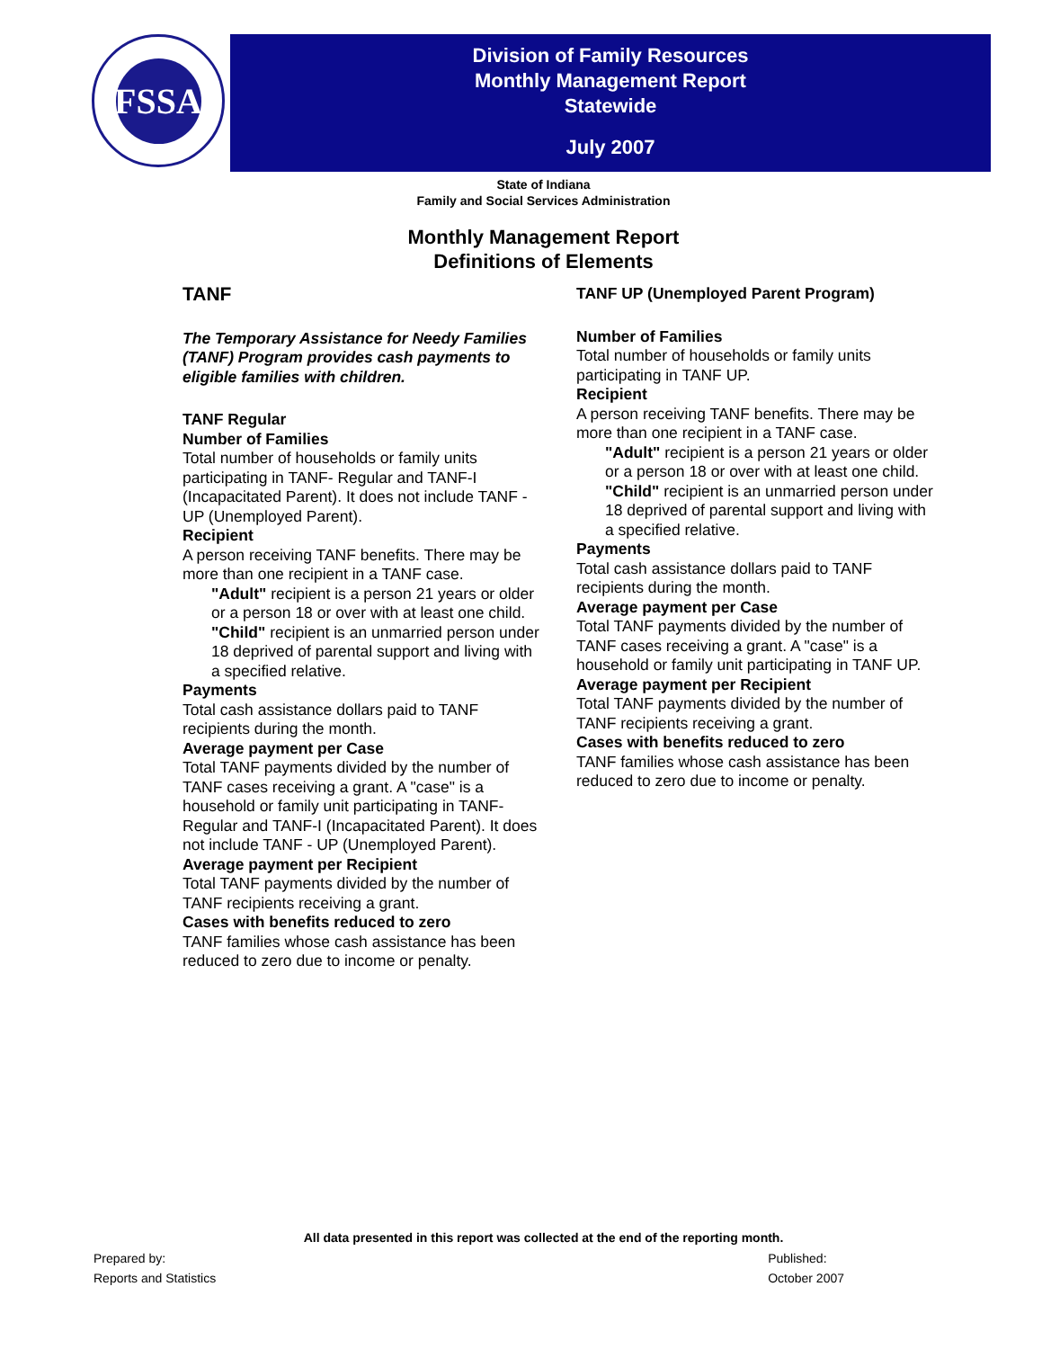FSSA
Division of Family Resources
Monthly Management Report
Statewide
July 2007
State of Indiana
Family and Social Services Administration
Monthly Management Report
Definitions of Elements
TANF
The Temporary Assistance for Needy Families (TANF) Program provides cash payments to eligible families with children.
TANF Regular
Number of Families
Total number of households or family units participating in TANF- Regular and TANF-I (Incapacitated Parent). It does not include TANF - UP (Unemployed Parent).
Recipient
A person receiving TANF benefits. There may be more than one recipient in a TANF case.
"Adult" recipient is a person 21 years or older or a person 18 or over with at least one child.
"Child" recipient is an unmarried person under 18 deprived of parental support and living with a specified relative.
Payments
Total cash assistance dollars paid to TANF recipients during the month.
Average payment per Case
Total TANF payments divided by the number of TANF cases receiving a grant. A "case" is a household or family unit participating in TANF- Regular and TANF-I (Incapacitated Parent). It does not include TANF - UP (Unemployed Parent).
Average payment per Recipient
Total TANF payments divided by the number of TANF recipients receiving a grant.
Cases with benefits reduced to zero
TANF families whose cash assistance has been reduced to zero due to income or penalty.
TANF UP (Unemployed Parent Program)
Number of Families
Total number of households or family units participating in TANF UP.
Recipient
A person receiving TANF benefits. There may be more than one recipient in a TANF case.
"Adult" recipient is a person 21 years or older or a person 18 or over with at least one child.
"Child" recipient is an unmarried person under 18 deprived of parental support and living with a specified relative.
Payments
Total cash assistance dollars paid to TANF recipients during the month.
Average payment per Case
Total TANF payments divided by the number of TANF cases receiving a grant. A "case" is a household or family unit participating in TANF UP.
Average payment per Recipient
Total TANF payments divided by the number of TANF recipients receiving a grant.
Cases with benefits reduced to zero
TANF families whose cash assistance has been reduced to zero due to income or penalty.
All data presented in this report was collected at the end of the reporting month.
Prepared by:
Reports and Statistics
Published:
October 2007